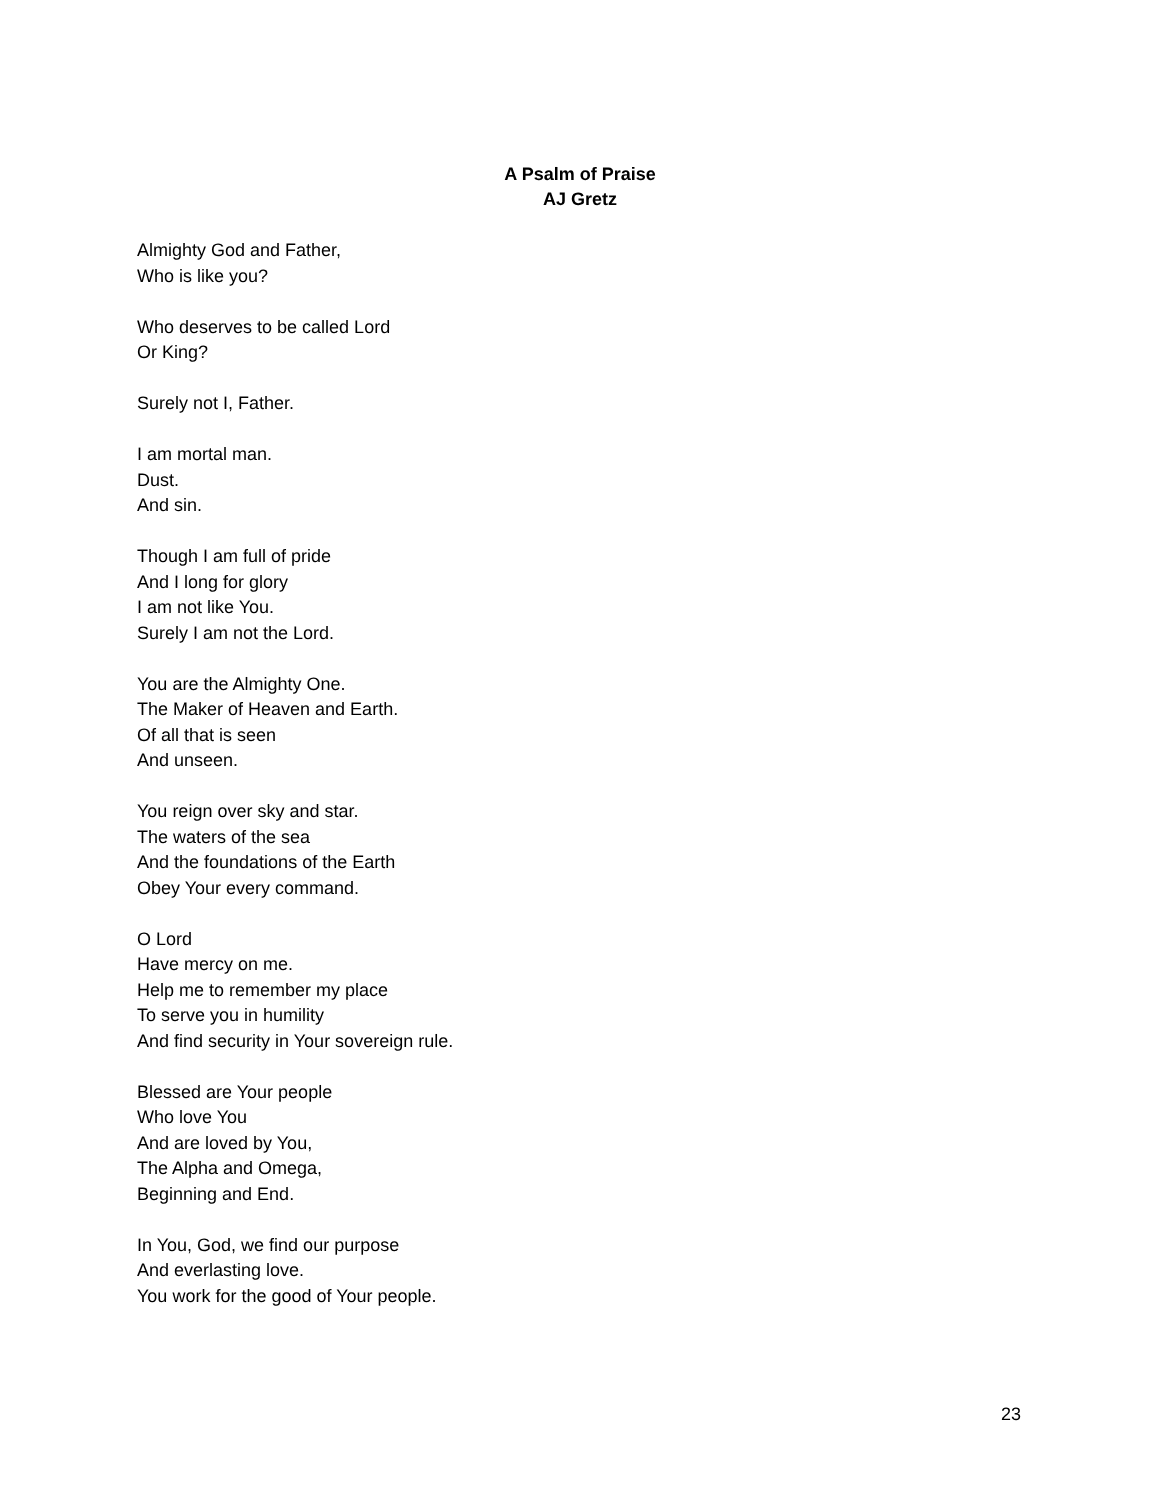A Psalm of Praise
AJ Gretz
Almighty God and Father,
Who is like you?
Who deserves to be called Lord
Or King?
Surely not I, Father.
I am mortal man.
Dust.
And sin.
Though I am full of pride
And I long for glory
I am not like You.
Surely I am not the Lord.
You are the Almighty One.
The Maker of Heaven and Earth.
Of all that is seen
And unseen.
You reign over sky and star.
The waters of the sea
And the foundations of the Earth
Obey Your every command.
O Lord
Have mercy on me.
Help me to remember my place
To serve you in humility
And find security in Your sovereign rule.
Blessed are Your people
Who love You
And are loved by You,
The Alpha and Omega,
Beginning and End.
In You, God, we find our purpose
And everlasting love.
You work for the good of Your people.
23